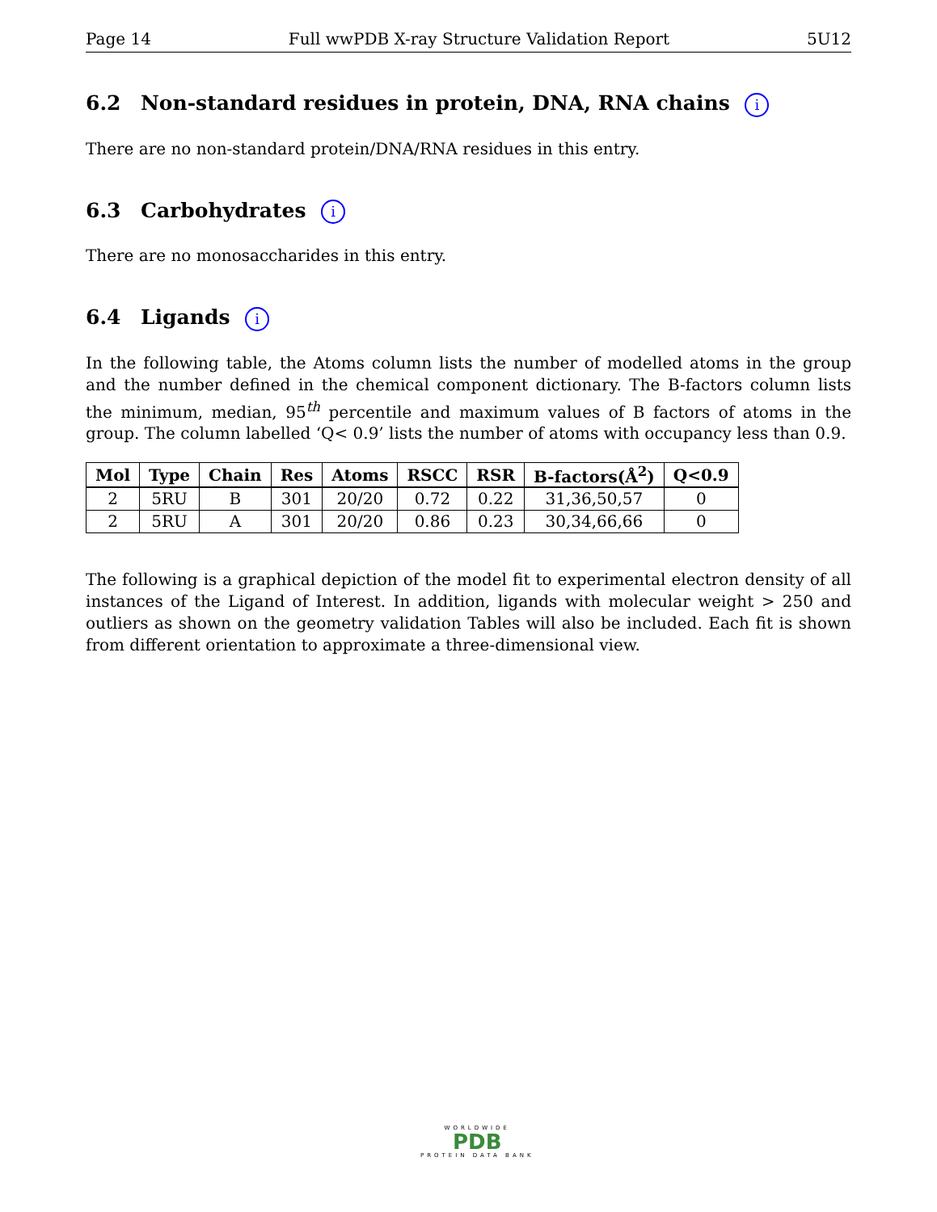Page 14 Full wwPDB X-ray Structure Validation Report 5U12
6.2 Non-standard residues in protein, DNA, RNA chains i
There are no non-standard protein/DNA/RNA residues in this entry.
6.3 Carbohydrates i
There are no monosaccharides in this entry.
6.4 Ligands i
In the following table, the Atoms column lists the number of modelled atoms in the group and the number defined in the chemical component dictionary. The B-factors column lists the minimum, median, 95<sup>th</sup> percentile and maximum values of B factors of atoms in the group. The column labelled ‘Q< 0.9’ lists the number of atoms with occupancy less than 0.9.
| Mol | Type | Chain | Res | Atoms | RSCC | RSR | B-factors(Å<sup>2</sup>) | Q<0.9 |
| --- | --- | --- | --- | --- | --- | --- | --- | --- |
| 2 | 5RU | B | 301 | 20/20 | 0.72 | 0.22 | 31,36,50,57 | 0 |
| 2 | 5RU | A | 301 | 20/20 | 0.86 | 0.23 | 30,34,66,66 | 0 |
The following is a graphical depiction of the model fit to experimental electron density of all instances of the Ligand of Interest. In addition, ligands with molecular weight > 250 and outliers as shown on the geometry validation Tables will also be included. Each fit is shown from different orientation to approximate a three-dimensional view.
WORLDWIDE
PDB
PROTEIN DATA BANK